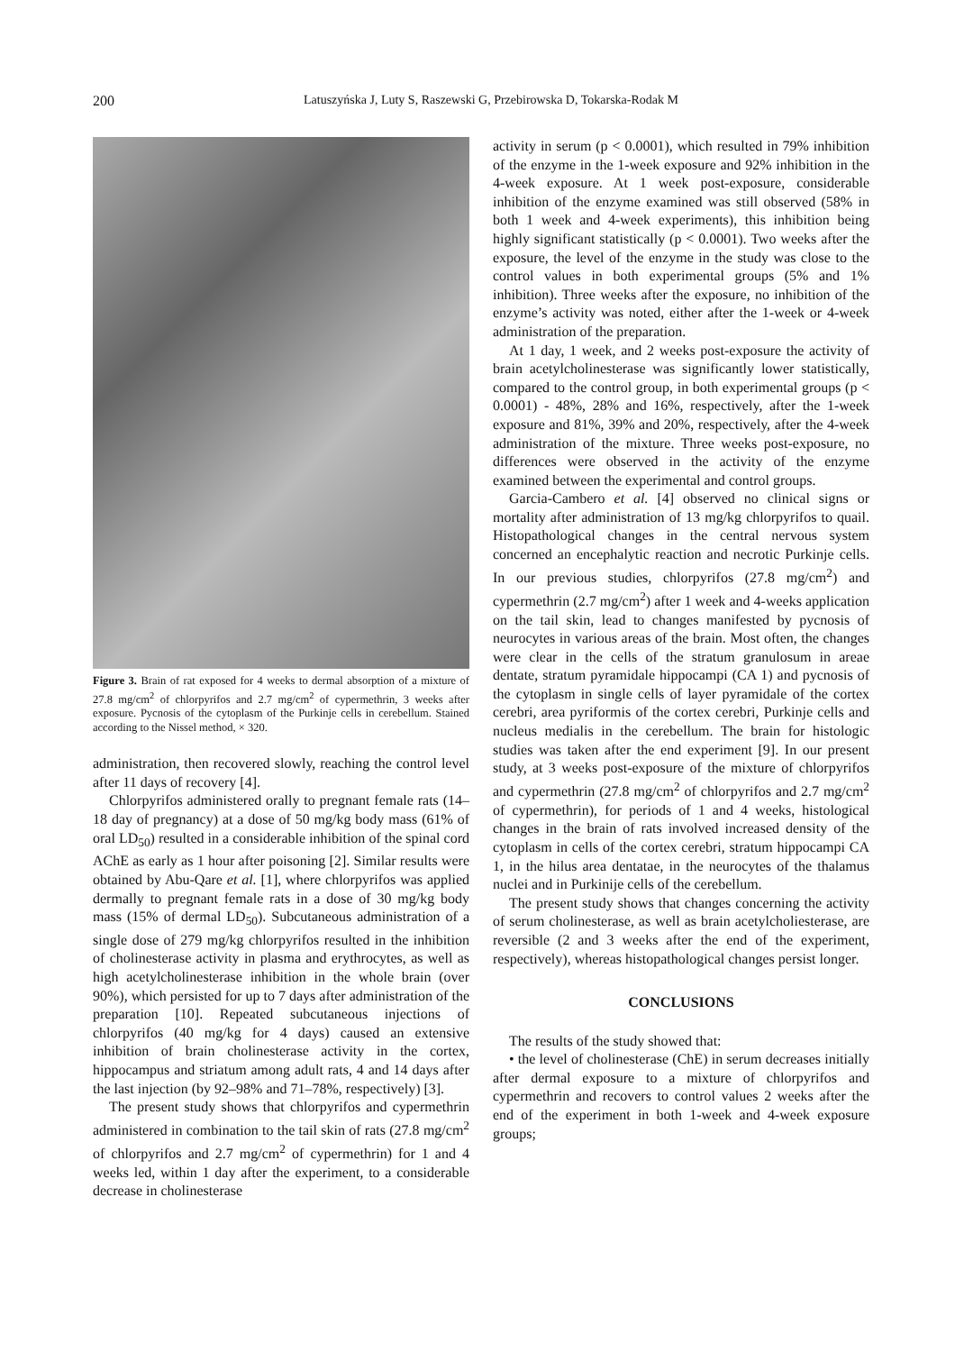200
Latuszyńska J, Luty S, Raszewski G, Przebirowska D, Tokarska-Rodak M
Figure 3. Brain of rat exposed for 4 weeks to dermal absorption of a mixture of 27.8 mg/cm<sup>2</sup> of chlorpyrifos and 2.7 mg/cm<sup>2</sup> of cypermethrin, 3 weeks after exposure. Pycnosis of the cytoplasm of the Purkinje cells in cerebellum. Stained according to the Nissel method, × 320.
administration, then recovered slowly, reaching the control level after 11 days of recovery [4].
Chlorpyrifos administered orally to pregnant female rats (14–18 day of pregnancy) at a dose of 50 mg/kg body mass (61% of oral LD<sub>50</sub>) resulted in a considerable inhibition of the spinal cord AChE as early as 1 hour after poisoning [2]. Similar results were obtained by Abu-Qare et al. [1], where chlorpyrifos was applied dermally to pregnant female rats in a dose of 30 mg/kg body mass (15% of dermal LD<sub>50</sub>). Subcutaneous administration of a single dose of 279 mg/kg chlorpyrifos resulted in the inhibition of cholinesterase activity in plasma and erythrocytes, as well as high acetylcholinesterase inhibition in the whole brain (over 90%), which persisted for up to 7 days after administration of the preparation [10]. Repeated subcutaneous injections of chlorpyrifos (40 mg/kg for 4 days) caused an extensive inhibition of brain cholinesterase activity in the cortex, hippocampus and striatum among adult rats, 4 and 14 days after the last injection (by 92–98% and 71–78%, respectively) [3].
The present study shows that chlorpyrifos and cypermethrin administered in combination to the tail skin of rats (27.8 mg/cm<sup>2</sup> of chlorpyrifos and 2.7 mg/cm<sup>2</sup> of cypermethrin) for 1 and 4 weeks led, within 1 day after the experiment, to a considerable decrease in cholinesterase
activity in serum (p < 0.0001), which resulted in 79% inhibition of the enzyme in the 1-week exposure and 92% inhibition in the 4-week exposure. At 1 week post-exposure, considerable inhibition of the enzyme examined was still observed (58% in both 1 week and 4-week experiments), this inhibition being highly significant statistically (p < 0.0001). Two weeks after the exposure, the level of the enzyme in the study was close to the control values in both experimental groups (5% and 1% inhibition). Three weeks after the exposure, no inhibition of the enzyme’s activity was noted, either after the 1-week or 4-week administration of the preparation.
At 1 day, 1 week, and 2 weeks post-exposure the activity of brain acetylcholinesterase was significantly lower statistically, compared to the control group, in both experimental groups (p < 0.0001) - 48%, 28% and 16%, respectively, after the 1-week exposure and 81%, 39% and 20%, respectively, after the 4-week administration of the mixture. Three weeks post-exposure, no differences were observed in the activity of the enzyme examined between the experimental and control groups.
Garcia-Cambero et al. [4] observed no clinical signs or mortality after administration of 13 mg/kg chlorpyrifos to quail. Histopathological changes in the central nervous system concerned an encephalytic reaction and necrotic Purkinje cells. In our previous studies, chlorpyrifos (27.8 mg/cm<sup>2</sup>) and cypermethrin (2.7 mg/cm<sup>2</sup>) after 1 week and 4-weeks application on the tail skin, lead to changes manifested by pycnosis of neurocytes in various areas of the brain. Most often, the changes were clear in the cells of the stratum granulosum in areae dentate, stratum pyramidale hippocampi (CA 1) and pycnosis of the cytoplasm in single cells of layer pyramidale of the cortex cerebri, area pyriformis of the cortex cerebri, Purkinje cells and nucleus medialis in the cerebellum. The brain for histologic studies was taken after the end experiment [9]. In our present study, at 3 weeks post-exposure of the mixture of chlorpyrifos and cypermethrin (27.8 mg/cm<sup>2</sup> of chlorpyrifos and 2.7 mg/cm<sup>2</sup> of cypermethrin), for periods of 1 and 4 weeks, histological changes in the brain of rats involved increased density of the cytoplasm in cells of the cortex cerebri, stratum hippocampi CA 1, in the hilus area dentatae, in the neurocytes of the thalamus nuclei and in Purkinije cells of the cerebellum.
The present study shows that changes concerning the activity of serum cholinesterase, as well as brain acetylcholiesterase, are reversible (2 and 3 weeks after the end of the experiment, respectively), whereas histopathological changes persist longer.
CONCLUSIONS
The results of the study showed that:
• the level of cholinesterase (ChE) in serum decreases initially after dermal exposure to a mixture of chlorpyrifos and cypermethrin and recovers to control values 2 weeks after the end of the experiment in both 1-week and 4-week exposure groups;